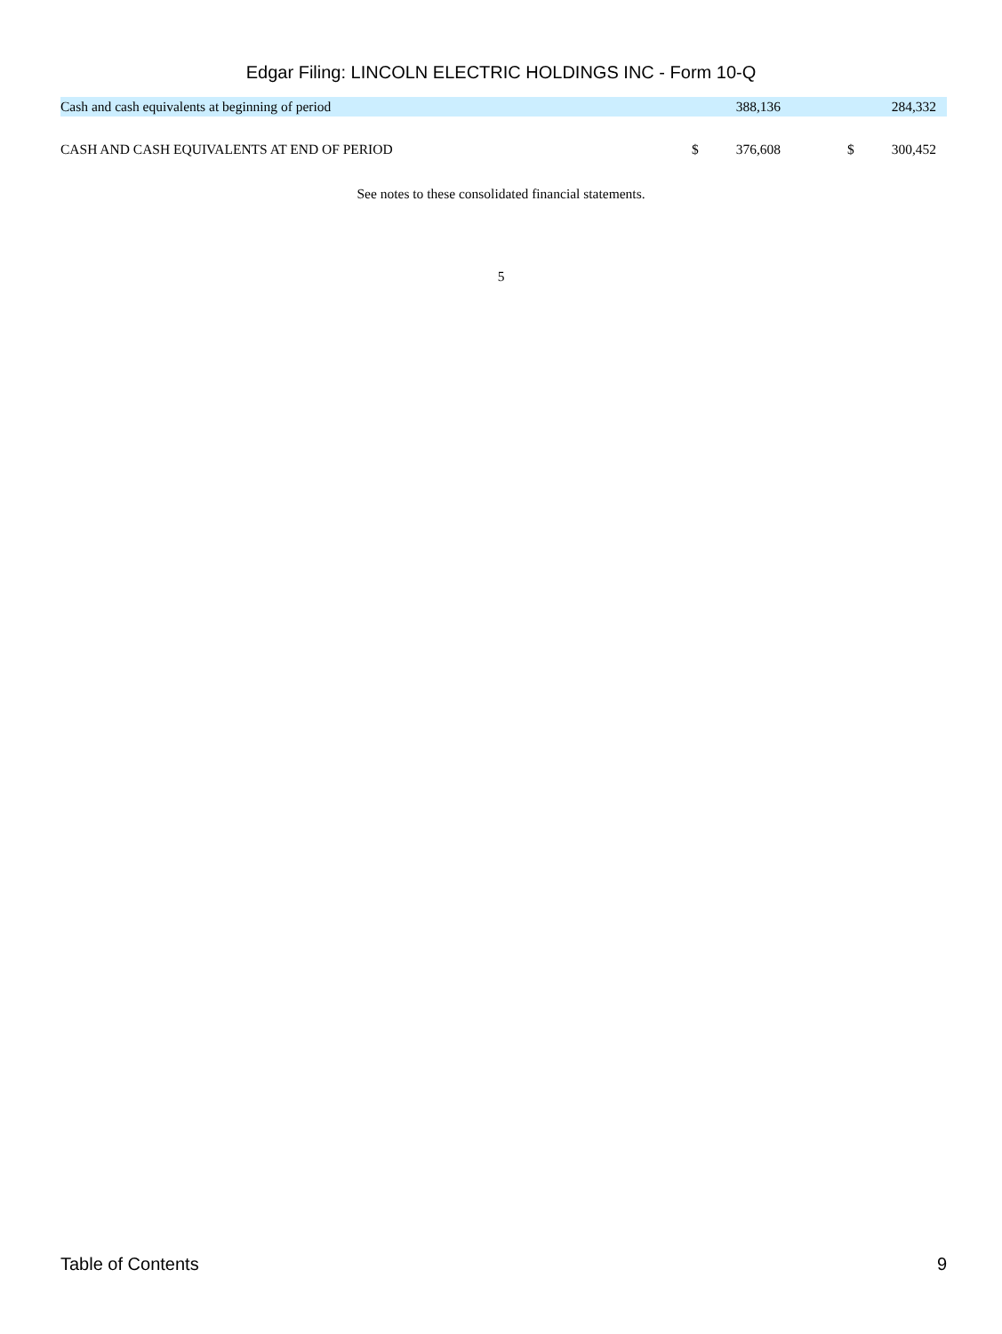Edgar Filing: LINCOLN ELECTRIC HOLDINGS INC - Form 10-Q
| Cash and cash equivalents at beginning of period | | 388,136 | | | 284,332 | |
| CASH AND CASH EQUIVALENTS AT END OF PERIOD | $ | 376,608 | | $ | 300,452 | |
See notes to these consolidated financial statements.
5
Table of Contents 9